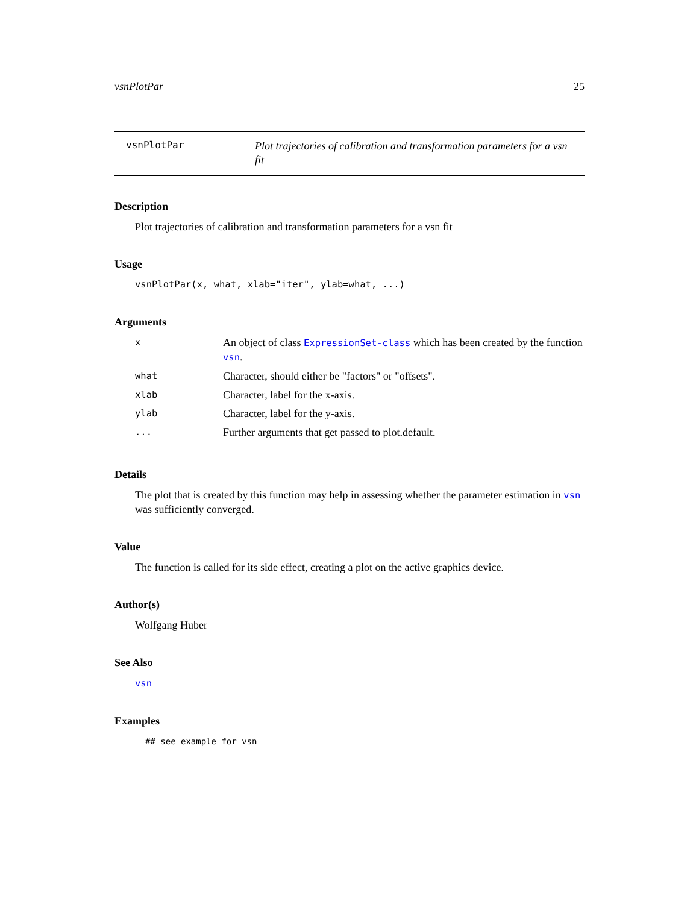vsnPlotPar 25
vsnPlotPar
Plot trajectories of calibration and transformation parameters for a vsn fit
Description
Plot trajectories of calibration and transformation parameters for a vsn fit
Usage
vsnPlotPar(x, what, xlab="iter", ylab=what, ...)
Arguments
| x | An object of class ExpressionSet-class which has been created by the function vsn . |
| what | Character, should either be "factors" or "offsets". |
| xlab | Character, label for the x-axis. |
| ylab | Character, label for the y-axis. |
| ... | Further arguments that get passed to plot.default. |
Details
The plot that is created by this function may help in assessing whether the parameter estimation in vsn was sufficiently converged.
Value
The function is called for its side effect, creating a plot on the active graphics device.
Author(s)
Wolfgang Huber
See Also
vsn
Examples
## see example for vsn